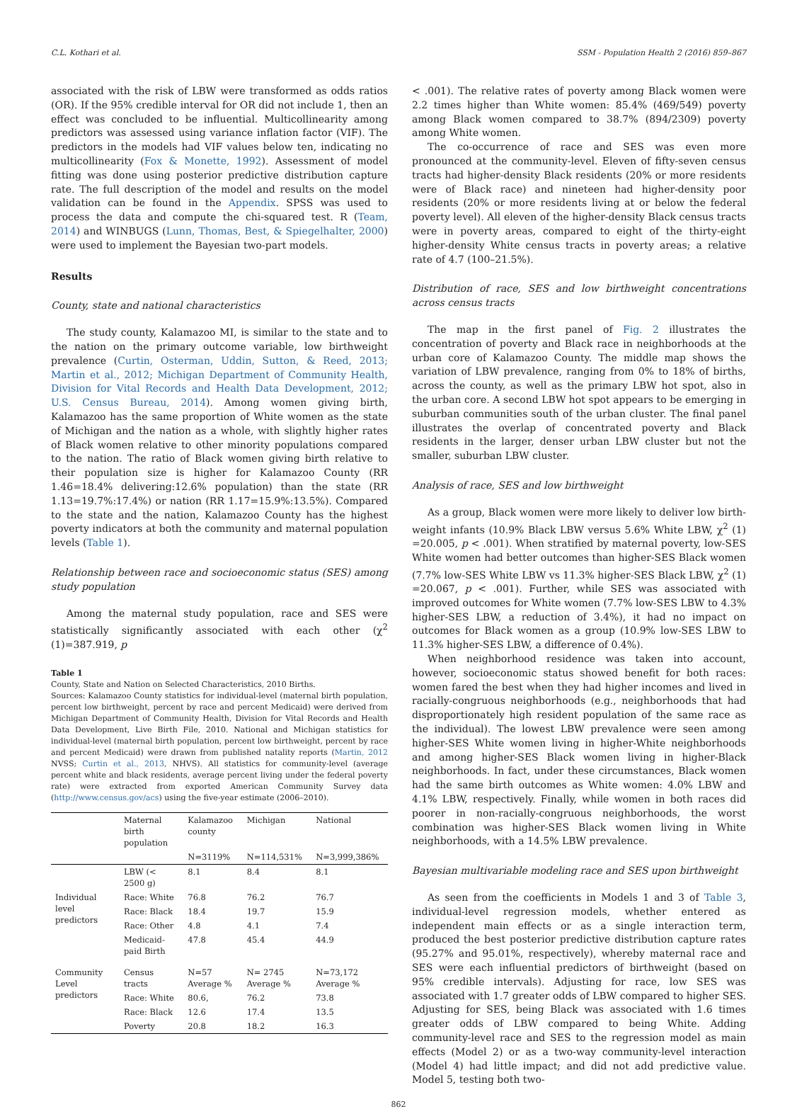C.L. Kothari et al. SSM - Population Health 2 (2016) 859–867
associated with the risk of LBW were transformed as odds ratios (OR). If the 95% credible interval for OR did not include 1, then an effect was concluded to be influential. Multicollinearity among predictors was assessed using variance inflation factor (VIF). The predictors in the models had VIF values below ten, indicating no multicollinearity (Fox & Monette, 1992). Assessment of model fitting was done using posterior predictive distribution capture rate. The full description of the model and results on the model validation can be found in the Appendix. SPSS was used to process the data and compute the chi-squared test. R (Team, 2014) and WINBUGS (Lunn, Thomas, Best, & Spiegelhalter, 2000) were used to implement the Bayesian two-part models.
Results
County, state and national characteristics
The study county, Kalamazoo MI, is similar to the state and to the nation on the primary outcome variable, low birthweight prevalence (Curtin, Osterman, Uddin, Sutton, & Reed, 2013; Martin et al., 2012; Michigan Department of Community Health, Division for Vital Records and Health Data Development, 2012; U.S. Census Bureau, 2014). Among women giving birth, Kalamazoo has the same proportion of White women as the state of Michigan and the nation as a whole, with slightly higher rates of Black women relative to other minority populations compared to the nation. The ratio of Black women giving birth relative to their population size is higher for Kalamazoo County (RR 1.46=18.4% delivering:12.6% population) than the state (RR 1.13=19.7%:17.4%) or nation (RR 1.17=15.9%:13.5%). Compared to the state and the nation, Kalamazoo County has the highest poverty indicators at both the community and maternal population levels (Table 1).
Relationship between race and socioeconomic status (SES) among study population
Among the maternal study population, race and SES were statistically significantly associated with each other (χ<sup>2</sup> (1)=387.919, p
Table 1
County, State and Nation on Selected Characteristics, 2010 Births.
Sources: Kalamazoo County statistics for individual-level (maternal birth population, percent low birthweight, percent by race and percent Medicaid) were derived from Michigan Department of Community Health, Division for Vital Records and Health Data Development, Live Birth File, 2010. National and Michigan statistics for individual-level (maternal birth population, percent low birthweight, percent by race and percent Medicaid) were drawn from published natality reports (Martin, 2012 NVSS; Curtin et al., 2013, NHVS). All statistics for community-level (average percent white and black residents, average percent living under the federal poverty rate) were extracted from exported American Community Survey data (http://www.census.gov/acs) using the five-year estimate (2006–2010).
| | Maternal birth population | Kalamazoo county | Michigan | National |
| --- | --- | --- | --- | --- |
| | | N=3119% | N=114,531% | N=3,999,386% |
| | LBW (< 2500 g) | 8.1 | 8.4 | 8.1 |
| Individual level predictors | Race: White | 76.8 | 76.2 | 76.7 |
| | Race: Black | 18.4 | 19.7 | 15.9 |
| | Race: Other | 4.8 | 4.1 | 7.4 |
| | Medicaid-paid Birth | 47.8 | 45.4 | 44.9 |
| Community Level predictors | Census tracts | N=57 Average % | N= 2745 Average % | N=73,172 Average % |
| | Race: White | 80.6, | 76.2 | 73.8 |
| | Race: Black | 12.6 | 17.4 | 13.5 |
| | Poverty | 20.8 | 18.2 | 16.3 |
< .001). The relative rates of poverty among Black women were 2.2 times higher than White women: 85.4% (469/549) poverty among Black women compared to 38.7% (894/2309) poverty among White women.
The co-occurrence of race and SES was even more pronounced at the community-level. Eleven of fifty-seven census tracts had higher-density Black residents (20% or more residents were of Black race) and nineteen had higher-density poor residents (20% or more residents living at or below the federal poverty level). All eleven of the higher-density Black census tracts were in poverty areas, compared to eight of the thirty-eight higher-density White census tracts in poverty areas; a relative rate of 4.7 (100–21.5%).
Distribution of race, SES and low birthweight concentrations across census tracts
The map in the first panel of Fig. 2 illustrates the concentration of poverty and Black race in neighborhoods at the urban core of Kalamazoo County. The middle map shows the variation of LBW prevalence, ranging from 0% to 18% of births, across the county, as well as the primary LBW hot spot, also in the urban core. A second LBW hot spot appears to be emerging in suburban communities south of the urban cluster. The final panel illustrates the overlap of concentrated poverty and Black residents in the larger, denser urban LBW cluster but not the smaller, suburban LBW cluster.
Analysis of race, SES and low birthweight
As a group, Black women were more likely to deliver low birth-weight infants (10.9% Black LBW versus 5.6% White LBW, χ<sup>2</sup> (1) =20.005, p < .001). When stratified by maternal poverty, low-SES White women had better outcomes than higher-SES Black women (7.7% low-SES White LBW vs 11.3% higher-SES Black LBW, χ<sup>2</sup> (1) =20.067, p < .001). Further, while SES was associated with improved outcomes for White women (7.7% low-SES LBW to 4.3% higher-SES LBW, a reduction of 3.4%), it had no impact on outcomes for Black women as a group (10.9% low-SES LBW to 11.3% higher-SES LBW, a difference of 0.4%).
When neighborhood residence was taken into account, however, socioeconomic status showed benefit for both races: women fared the best when they had higher incomes and lived in racially-congruous neighborhoods (e.g., neighborhoods that had disproportionately high resident population of the same race as the individual). The lowest LBW prevalence were seen among higher-SES White women living in higher-White neighborhoods and among higher-SES Black women living in higher-Black neighborhoods. In fact, under these circumstances, Black women had the same birth outcomes as White women: 4.0% LBW and 4.1% LBW, respectively. Finally, while women in both races did poorer in non-racially-congruous neighborhoods, the worst combination was higher-SES Black women living in White neighborhoods, with a 14.5% LBW prevalence.
Bayesian multivariable modeling race and SES upon birthweight
As seen from the coefficients in Models 1 and 3 of Table 3, individual-level regression models, whether entered as independent main effects or as a single interaction term, produced the best posterior predictive distribution capture rates (95.27% and 95.01%, respectively), whereby maternal race and SES were each influential predictors of birthweight (based on 95% credible intervals). Adjusting for race, low SES was associated with 1.7 greater odds of LBW compared to higher SES. Adjusting for SES, being Black was associated with 1.6 times greater odds of LBW compared to being White. Adding community-level race and SES to the regression model as main effects (Model 2) or as a two-way community-level interaction (Model 4) had little impact; and did not add predictive value. Model 5, testing both two-
862